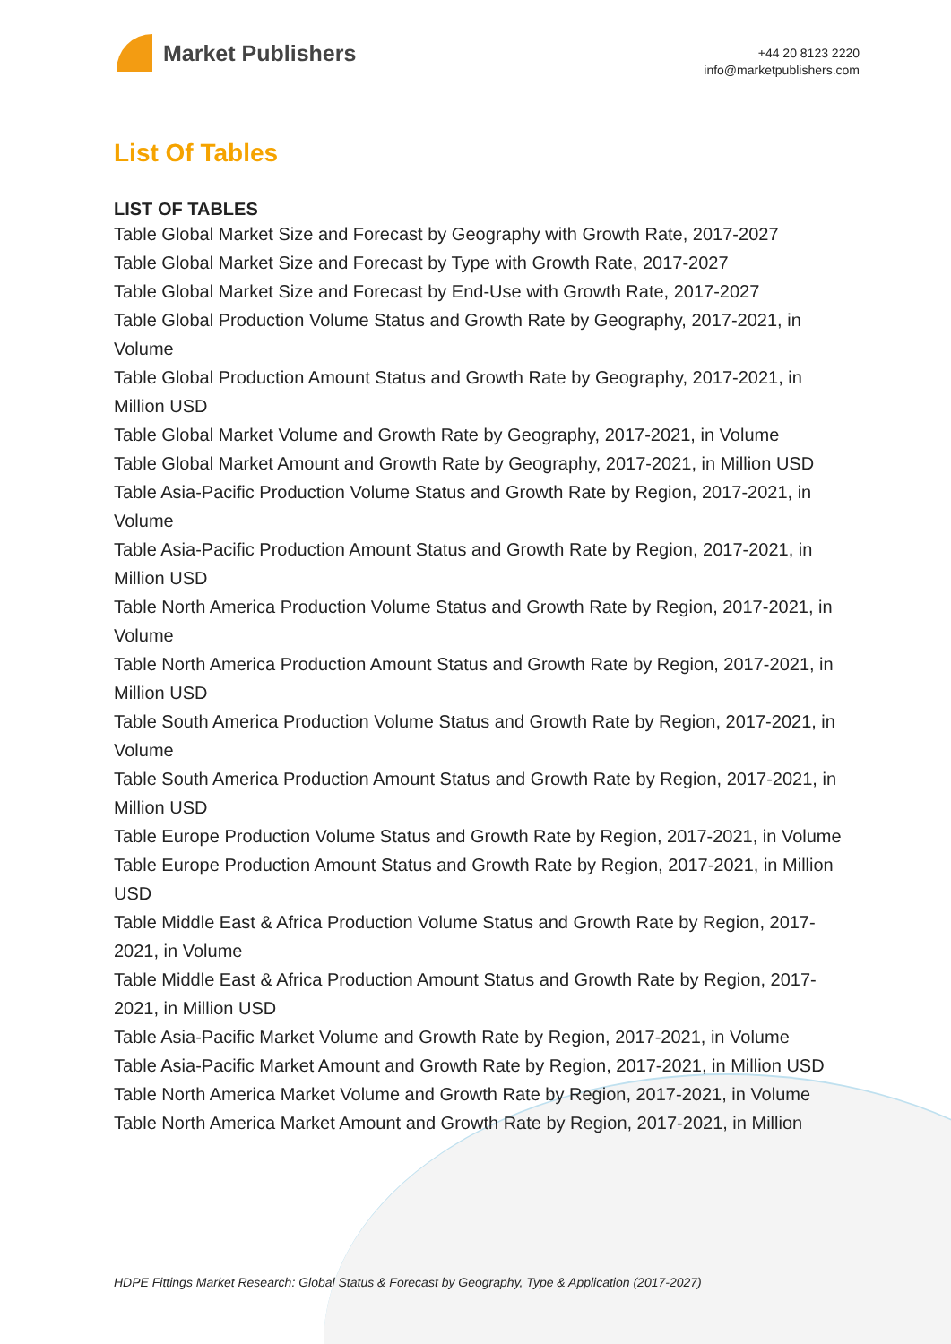Market Publishers
+44 20 8123 2220
info@marketpublishers.com
List Of Tables
LIST OF TABLES
Table Global Market Size and Forecast by Geography with Growth Rate, 2017-2027
Table Global Market Size and Forecast by Type with Growth Rate, 2017-2027
Table Global Market Size and Forecast by End-Use with Growth Rate, 2017-2027
Table Global Production Volume Status and Growth Rate by Geography, 2017-2021, in Volume
Table Global Production Amount Status and Growth Rate by Geography, 2017-2021, in Million USD
Table Global Market Volume and Growth Rate by Geography, 2017-2021, in Volume
Table Global Market Amount and Growth Rate by Geography, 2017-2021, in Million USD
Table Asia-Pacific Production Volume Status and Growth Rate by Region, 2017-2021, in Volume
Table Asia-Pacific Production Amount Status and Growth Rate by Region, 2017-2021, in Million USD
Table North America Production Volume Status and Growth Rate by Region, 2017-2021, in Volume
Table North America Production Amount Status and Growth Rate by Region, 2017-2021, in Million USD
Table South America Production Volume Status and Growth Rate by Region, 2017-2021, in Volume
Table South America Production Amount Status and Growth Rate by Region, 2017-2021, in Million USD
Table Europe Production Volume Status and Growth Rate by Region, 2017-2021, in Volume
Table Europe Production Amount Status and Growth Rate by Region, 2017-2021, in Million USD
Table Middle East & Africa Production Volume Status and Growth Rate by Region, 2017-2021, in Volume
Table Middle East & Africa Production Amount Status and Growth Rate by Region, 2017-2021, in Million USD
Table Asia-Pacific Market Volume and Growth Rate by Region, 2017-2021, in Volume
Table Asia-Pacific Market Amount and Growth Rate by Region, 2017-2021, in Million USD
Table North America Market Volume and Growth Rate by Region, 2017-2021, in Volume
Table North America Market Amount and Growth Rate by Region, 2017-2021, in Million
HDPE Fittings Market Research: Global Status & Forecast by Geography, Type & Application (2017-2027)